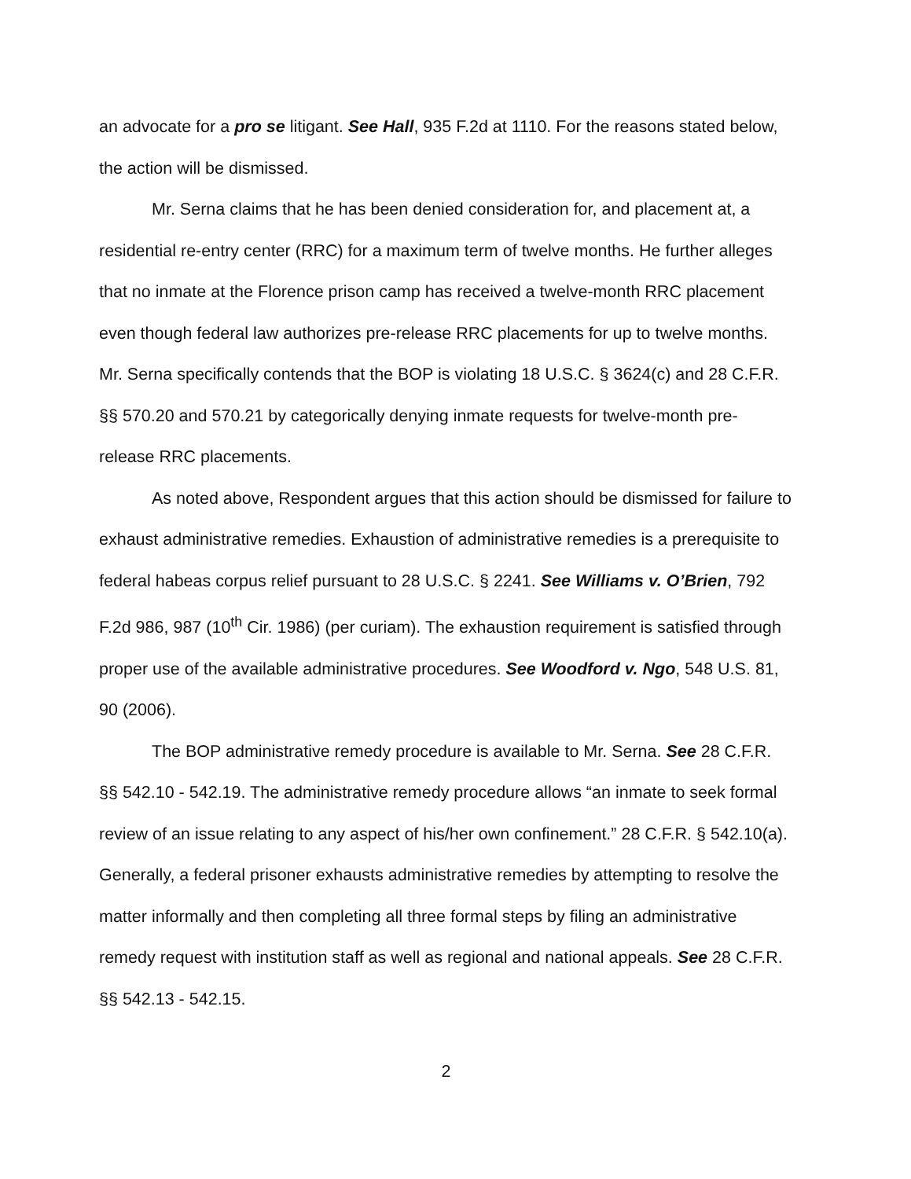an advocate for a pro se litigant. See Hall, 935 F.2d at 1110. For the reasons stated below, the action will be dismissed.
Mr. Serna claims that he has been denied consideration for, and placement at, a residential re-entry center (RRC) for a maximum term of twelve months. He further alleges that no inmate at the Florence prison camp has received a twelve-month RRC placement even though federal law authorizes pre-release RRC placements for up to twelve months. Mr. Serna specifically contends that the BOP is violating 18 U.S.C. § 3624(c) and 28 C.F.R. §§ 570.20 and 570.21 by categorically denying inmate requests for twelve-month pre-release RRC placements.
As noted above, Respondent argues that this action should be dismissed for failure to exhaust administrative remedies. Exhaustion of administrative remedies is a prerequisite to federal habeas corpus relief pursuant to 28 U.S.C. § 2241. See Williams v. O’Brien, 792 F.2d 986, 987 (10<sup>th</sup> Cir. 1986) (per curiam). The exhaustion requirement is satisfied through proper use of the available administrative procedures. See Woodford v. Ngo, 548 U.S. 81, 90 (2006).
The BOP administrative remedy procedure is available to Mr. Serna. See 28 C.F.R. §§ 542.10 - 542.19. The administrative remedy procedure allows “an inmate to seek formal review of an issue relating to any aspect of his/her own confinement.” 28 C.F.R. § 542.10(a). Generally, a federal prisoner exhausts administrative remedies by attempting to resolve the matter informally and then completing all three formal steps by filing an administrative remedy request with institution staff as well as regional and national appeals. See 28 C.F.R. §§ 542.13 - 542.15.
2